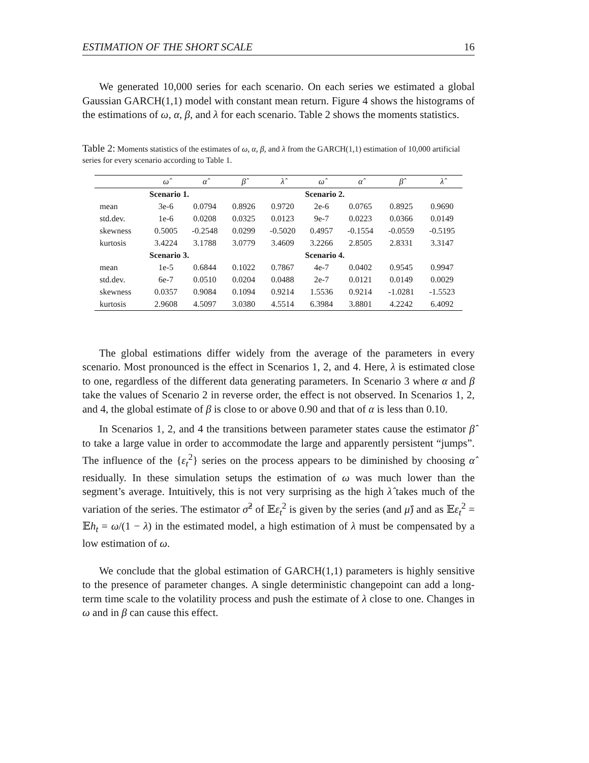ESTIMATION OF THE SHORT SCALE 16
We generated 10,000 series for each scenario. On each series we estimated a global Gaussian GARCH(1,1) model with constant mean return. Figure 4 shows the histograms of the estimations of ω, α, β, and λ for each scenario. Table 2 shows the moments statistics.
Table 2: Moments statistics of the estimates of ω, α, β, and λ from the GARCH(1,1) estimation of 10,000 artificial series for every scenario according to Table 1.
| | ω̂ | α̂ | β̂ | λ̂ | ω̂ | α̂ | β̂ | λ̂ |
| --- | --- | --- | --- | --- | --- | --- | --- | --- |
| | Scenario 1. | | | | Scenario 2. | | | |
| mean | 3e-6 | 0.0794 | 0.8926 | 0.9720 | 2e-6 | 0.0765 | 0.8925 | 0.9690 |
| std.dev. | 1e-6 | 0.0208 | 0.0325 | 0.0123 | 9e-7 | 0.0223 | 0.0366 | 0.0149 |
| skewness | 0.5005 | -0.2548 | 0.0299 | -0.5020 | 0.4957 | -0.1554 | -0.0559 | -0.5195 |
| kurtosis | 3.4224 | 3.1788 | 3.0779 | 3.4609 | 3.2266 | 2.8505 | 2.8331 | 3.3147 |
| | Scenario 3. | | | | Scenario 4. | | | |
| mean | 1e-5 | 0.6844 | 0.1022 | 0.7867 | 4e-7 | 0.0402 | 0.9545 | 0.9947 |
| std.dev. | 6e-7 | 0.0510 | 0.0204 | 0.0488 | 2e-7 | 0.0121 | 0.0149 | 0.0029 |
| skewness | 0.0357 | 0.9084 | 0.1094 | 0.9214 | 1.5536 | 0.9214 | -1.0281 | -1.5523 |
| kurtosis | 2.9608 | 4.5097 | 3.0380 | 4.5514 | 6.3984 | 3.8801 | 4.2242 | 6.4092 |
The global estimations differ widely from the average of the parameters in every scenario. Most pronounced is the effect in Scenarios 1, 2, and 4. Here, λ is estimated close to one, regardless of the different data generating parameters. In Scenario 3 where α and β take the values of Scenario 2 in reverse order, the effect is not observed. In Scenarios 1, 2, and 4, the global estimate of β is close to or above 0.90 and that of α is less than 0.10.
In Scenarios 1, 2, and 4 the transitions between parameter states cause the estimator β̂ to take a large value in order to accommodate the large and apparently persistent “jumps”. The influence of the {ε<sub>t</sub><sup>2</sup>} series on the process appears to be diminished by choosing α̂ residually. In these simulation setups the estimation of ω was much lower than the segment’s average. Intuitively, this is not very surprising as the high λ̂ takes much of the variation of the series. The estimator σ̂<sup>2</sup> of 𝔼ε<sub>t</sub><sup>2</sup> is given by the series (and μ̂) and as 𝔼ε<sub>t</sub><sup>2</sup> = 𝔼h<sub>t</sub> = ω/(1 − λ) in the estimated model, a high estimation of λ must be compensated by a low estimation of ω.
We conclude that the global estimation of GARCH(1,1) parameters is highly sensitive to the presence of parameter changes. A single deterministic changepoint can add a long-term time scale to the volatility process and push the estimate of λ close to one. Changes in ω and in β can cause this effect.